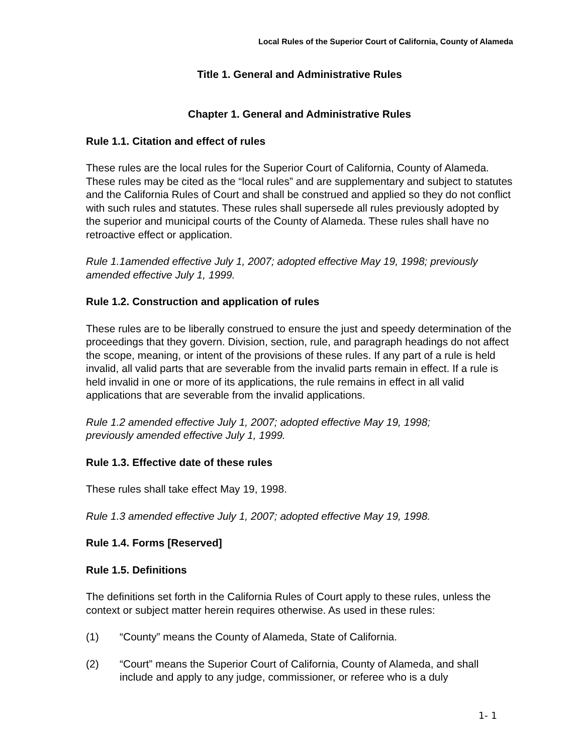Local Rules of the Superior Court of California, County of Alameda
Title 1. General and Administrative Rules
Chapter 1. General and Administrative Rules
Rule 1.1. Citation and effect of rules
These rules are the local rules for the Superior Court of California, County of Alameda. These rules may be cited as the “local rules” and are supplementary and subject to statutes and the California Rules of Court and shall be construed and applied so they do not conflict with such rules and statutes. These rules shall supersede all rules previously adopted by the superior and municipal courts of the County of Alameda. These rules shall have no retroactive effect or application.
Rule 1.1amended effective July 1, 2007; adopted effective May 19, 1998; previously amended effective July 1, 1999.
Rule 1.2. Construction and application of rules
These rules are to be liberally construed to ensure the just and speedy determination of the proceedings that they govern. Division, section, rule, and paragraph headings do not affect the scope, meaning, or intent of the provisions of these rules. If any part of a rule is held invalid, all valid parts that are severable from the invalid parts remain in effect. If a rule is held invalid in one or more of its applications, the rule remains in effect in all valid applications that are severable from the invalid applications.
Rule 1.2 amended effective July 1, 2007; adopted effective May 19, 1998;
previously amended effective July 1, 1999.
Rule 1.3. Effective date of these rules
These rules shall take effect May 19, 1998.
Rule 1.3 amended effective July 1, 2007; adopted effective May 19, 1998.
Rule 1.4. Forms [Reserved]
Rule 1.5. Definitions
The definitions set forth in the California Rules of Court apply to these rules, unless the context or subject matter herein requires otherwise. As used in these rules:
(1) “County” means the County of Alameda, State of California.
(2) “Court” means the Superior Court of California, County of Alameda, and shall include and apply to any judge, commissioner, or referee who is a duly
1- 1